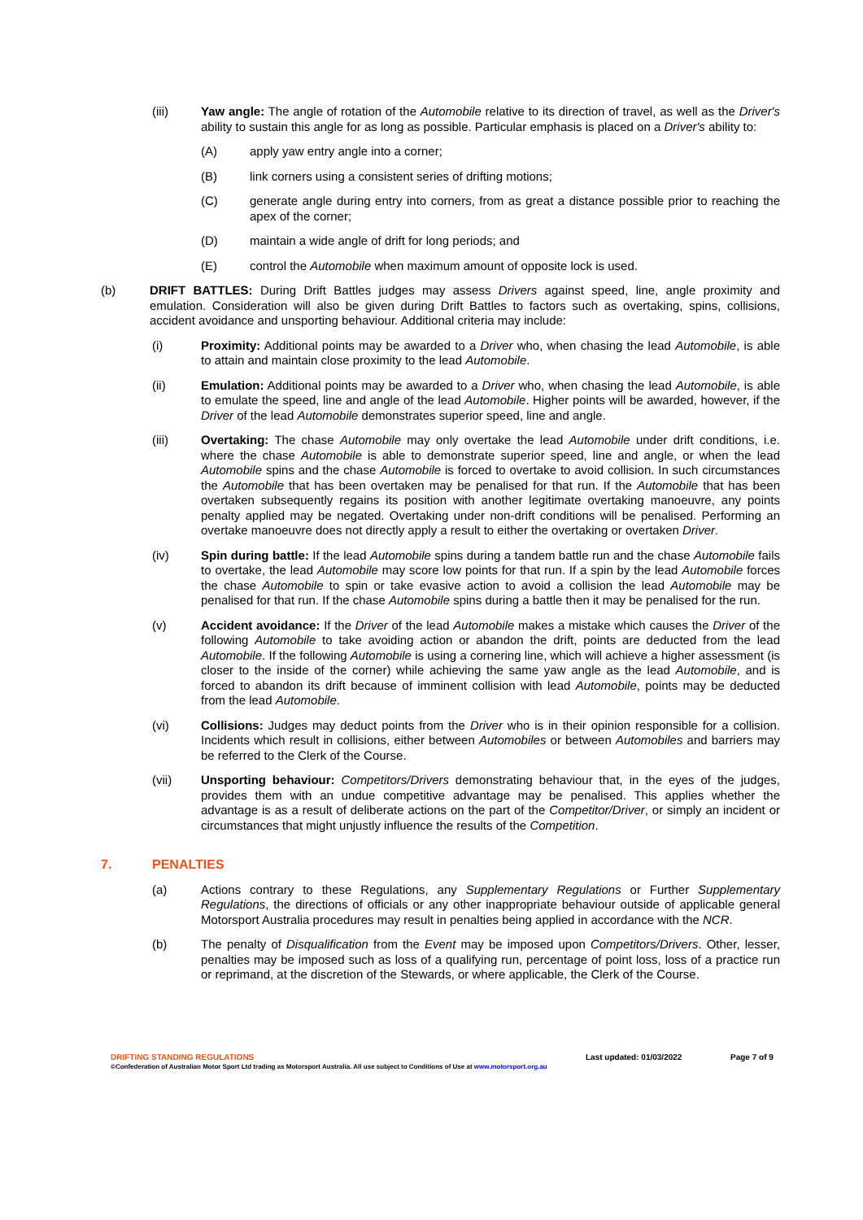(iii) Yaw angle: The angle of rotation of the Automobile relative to its direction of travel, as well as the Driver's ability to sustain this angle for as long as possible. Particular emphasis is placed on a Driver's ability to:
(A) apply yaw entry angle into a corner;
(B) link corners using a consistent series of drifting motions;
(C) generate angle during entry into corners, from as great a distance possible prior to reaching the apex of the corner;
(D) maintain a wide angle of drift for long periods; and
(E) control the Automobile when maximum amount of opposite lock is used.
(b) DRIFT BATTLES: During Drift Battles judges may assess Drivers against speed, line, angle proximity and emulation. Consideration will also be given during Drift Battles to factors such as overtaking, spins, collisions, accident avoidance and unsporting behaviour. Additional criteria may include:
(i) Proximity: Additional points may be awarded to a Driver who, when chasing the lead Automobile, is able to attain and maintain close proximity to the lead Automobile.
(ii) Emulation: Additional points may be awarded to a Driver who, when chasing the lead Automobile, is able to emulate the speed, line and angle of the lead Automobile. Higher points will be awarded, however, if the Driver of the lead Automobile demonstrates superior speed, line and angle.
(iii) Overtaking: The chase Automobile may only overtake the lead Automobile under drift conditions, i.e. where the chase Automobile is able to demonstrate superior speed, line and angle, or when the lead Automobile spins and the chase Automobile is forced to overtake to avoid collision. In such circumstances the Automobile that has been overtaken may be penalised for that run. If the Automobile that has been overtaken subsequently regains its position with another legitimate overtaking manoeuvre, any points penalty applied may be negated. Overtaking under non-drift conditions will be penalised. Performing an overtake manoeuvre does not directly apply a result to either the overtaking or overtaken Driver.
(iv) Spin during battle: If the lead Automobile spins during a tandem battle run and the chase Automobile fails to overtake, the lead Automobile may score low points for that run. If a spin by the lead Automobile forces the chase Automobile to spin or take evasive action to avoid a collision the lead Automobile may be penalised for that run. If the chase Automobile spins during a battle then it may be penalised for the run.
(v) Accident avoidance: If the Driver of the lead Automobile makes a mistake which causes the Driver of the following Automobile to take avoiding action or abandon the drift, points are deducted from the lead Automobile. If the following Automobile is using a cornering line, which will achieve a higher assessment (is closer to the inside of the corner) while achieving the same yaw angle as the lead Automobile, and is forced to abandon its drift because of imminent collision with lead Automobile, points may be deducted from the lead Automobile.
(vi) Collisions: Judges may deduct points from the Driver who is in their opinion responsible for a collision. Incidents which result in collisions, either between Automobiles or between Automobiles and barriers may be referred to the Clerk of the Course.
(vii) Unsporting behaviour: Competitors/Drivers demonstrating behaviour that, in the eyes of the judges, provides them with an undue competitive advantage may be penalised. This applies whether the advantage is as a result of deliberate actions on the part of the Competitor/Driver, or simply an incident or circumstances that might unjustly influence the results of the Competition.
7. PENALTIES
(a) Actions contrary to these Regulations, any Supplementary Regulations or Further Supplementary Regulations, the directions of officials or any other inappropriate behaviour outside of applicable general Motorsport Australia procedures may result in penalties being applied in accordance with the NCR.
(b) The penalty of Disqualification from the Event may be imposed upon Competitors/Drivers. Other, lesser, penalties may be imposed such as loss of a qualifying run, percentage of point loss, loss of a practice run or reprimand, at the discretion of the Stewards, or where applicable, the Clerk of the Course.
DRIFTING STANDING REGULATIONS Last updated: 01/03/2022 Page 7 of 9
©Confederation of Australian Motor Sport Ltd trading as Motorsport Australia. All use subject to Conditions of Use at www.motorsport.org.au